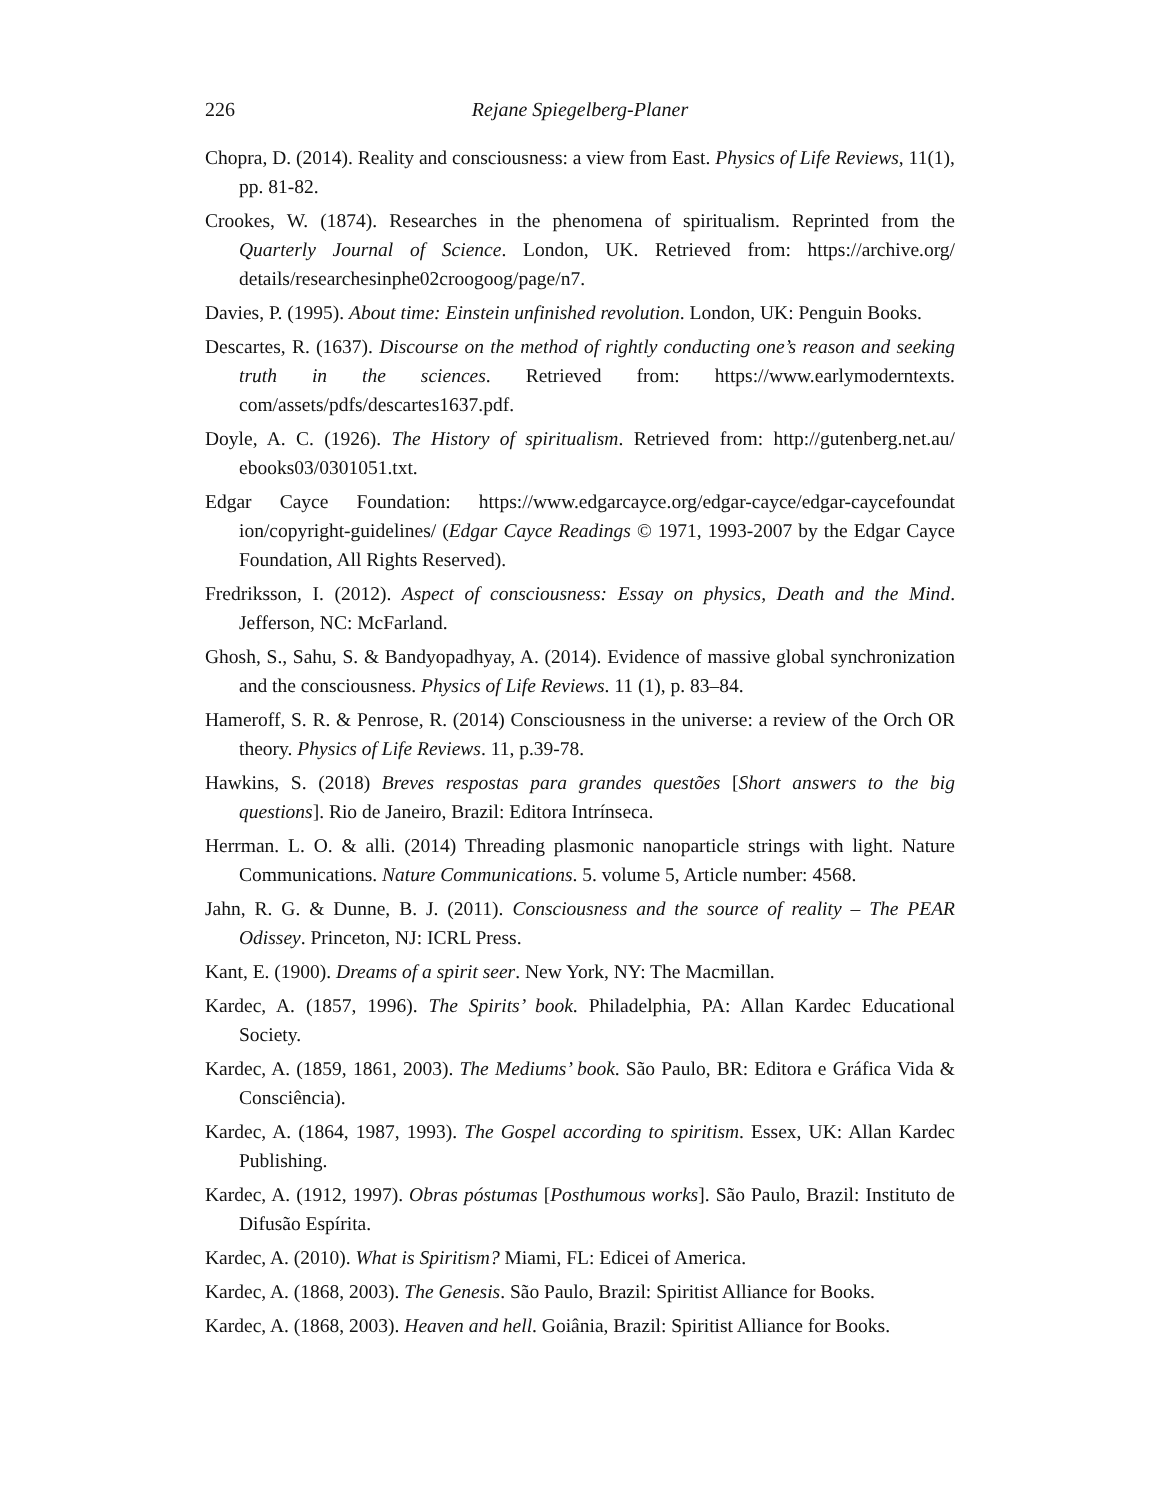226 Rejane Spiegelberg-Planer
Chopra, D. (2014). Reality and consciousness: a view from East. Physics of Life Reviews, 11(1), pp. 81-82.
Crookes, W. (1874). Researches in the phenomena of spiritualism. Reprinted from the Quarterly Journal of Science. London, UK. Retrieved from: https://archive.org/ details/researchesinphe02croogoog/page/n7.
Davies, P. (1995). About time: Einstein unfinished revolution. London, UK: Penguin Books.
Descartes, R. (1637). Discourse on the method of rightly conducting one’s reason and seeking truth in the sciences. Retrieved from: https://www.earlymoderntexts. com/assets/pdfs/descartes1637.pdf.
Doyle, A. C. (1926). The History of spiritualism. Retrieved from: http://gutenberg.net.au/ ebooks03/0301051.txt.
Edgar Cayce Foundation: https://www.edgarcayce.org/edgar-cayce/edgar-caycefoundat ion/copyright-guidelines/ (Edgar Cayce Readings © 1971, 1993-2007 by the Edgar Cayce Foundation, All Rights Reserved).
Fredriksson, I. (2012). Aspect of consciousness: Essay on physics, Death and the Mind. Jefferson, NC: McFarland.
Ghosh, S., Sahu, S. & Bandyopadhyay, A. (2014). Evidence of massive global synchronization and the consciousness. Physics of Life Reviews. 11 (1), p. 83–84.
Hameroff, S. R. & Penrose, R. (2014) Consciousness in the universe: a review of the Orch OR theory. Physics of Life Reviews. 11, p.39-78.
Hawkins, S. (2018) Breves respostas para grandes questões [Short answers to the big questions]. Rio de Janeiro, Brazil: Editora Intrínseca.
Herrman. L. O. & alli. (2014) Threading plasmonic nanoparticle strings with light. Nature Communications. Nature Communications. 5. volume 5, Article number: 4568.
Jahn, R. G. & Dunne, B. J. (2011). Consciousness and the source of reality – The PEAR Odissey. Princeton, NJ: ICRL Press.
Kant, E. (1900). Dreams of a spirit seer. New York, NY: The Macmillan.
Kardec, A. (1857, 1996). The Spirits’ book. Philadelphia, PA: Allan Kardec Educational Society.
Kardec, A. (1859, 1861, 2003). The Mediums’ book. São Paulo, BR: Editora e Gráfica Vida & Consciência).
Kardec, A. (1864, 1987, 1993). The Gospel according to spiritism. Essex, UK: Allan Kardec Publishing.
Kardec, A. (1912, 1997). Obras póstumas [Posthumous works]. São Paulo, Brazil: Instituto de Difusão Espírita.
Kardec, A. (2010). What is Spiritism? Miami, FL: Edicei of America.
Kardec, A. (1868, 2003). The Genesis. São Paulo, Brazil: Spiritist Alliance for Books.
Kardec, A. (1868, 2003). Heaven and hell. Goiânia, Brazil: Spiritist Alliance for Books.